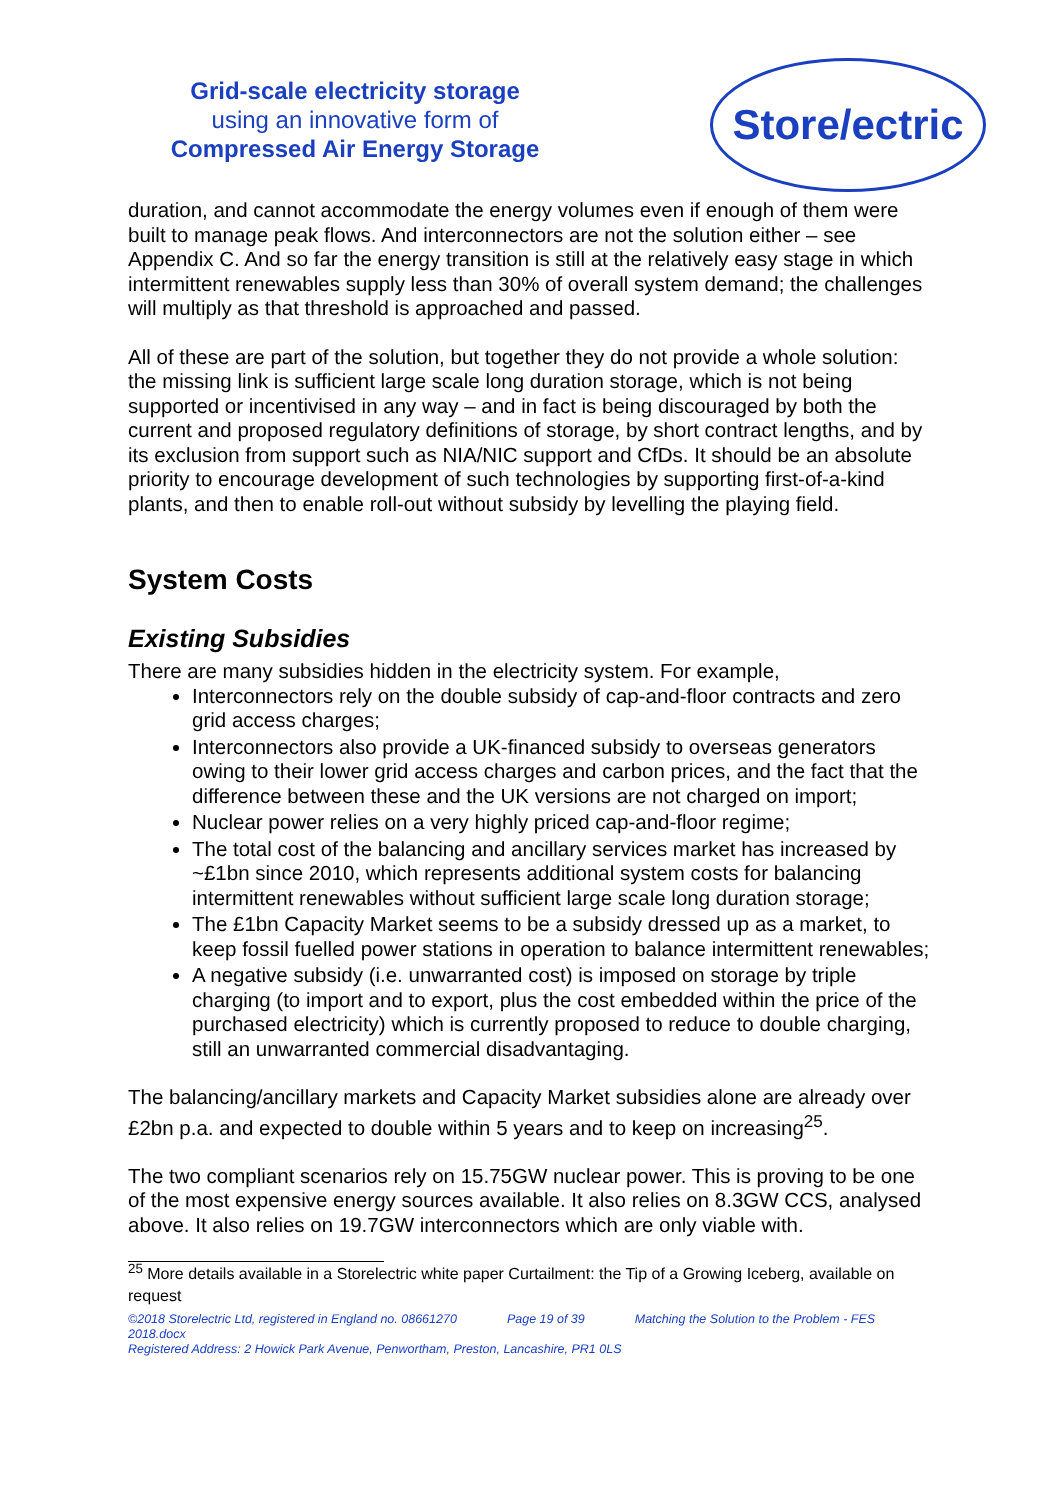Grid-scale electricity storage
using an innovative form of
Compressed Air Energy Storage
Store/ectric
duration, and cannot accommodate the energy volumes even if enough of them were built to manage peak flows. And interconnectors are not the solution either – see Appendix C. And so far the energy transition is still at the relatively easy stage in which intermittent renewables supply less than 30% of overall system demand; the challenges will multiply as that threshold is approached and passed.
All of these are part of the solution, but together they do not provide a whole solution: the missing link is sufficient large scale long duration storage, which is not being supported or incentivised in any way – and in fact is being discouraged by both the current and proposed regulatory definitions of storage, by short contract lengths, and by its exclusion from support such as NIA/NIC support and CfDs. It should be an absolute priority to encourage development of such technologies by supporting first-of-a-kind plants, and then to enable roll-out without subsidy by levelling the playing field.
System Costs
Existing Subsidies
There are many subsidies hidden in the electricity system. For example,
Interconnectors rely on the double subsidy of cap-and-floor contracts and zero grid access charges;
Interconnectors also provide a UK-financed subsidy to overseas generators owing to their lower grid access charges and carbon prices, and the fact that the difference between these and the UK versions are not charged on import;
Nuclear power relies on a very highly priced cap-and-floor regime;
The total cost of the balancing and ancillary services market has increased by ~£1bn since 2010, which represents additional system costs for balancing intermittent renewables without sufficient large scale long duration storage;
The £1bn Capacity Market seems to be a subsidy dressed up as a market, to keep fossil fuelled power stations in operation to balance intermittent renewables;
A negative subsidy (i.e. unwarranted cost) is imposed on storage by triple charging (to import and to export, plus the cost embedded within the price of the purchased electricity) which is currently proposed to reduce to double charging, still an unwarranted commercial disadvantaging.
The balancing/ancillary markets and Capacity Market subsidies alone are already over £2bn p.a. and expected to double within 5 years and to keep on increasing<sup>25</sup>.
The two compliant scenarios rely on 15.75GW nuclear power. This is proving to be one of the most expensive energy sources available. It also relies on 8.3GW CCS, analysed above. It also relies on 19.7GW interconnectors which are only viable with.
<sup>25</sup> More details available in a Storelectric white paper Curtailment: the Tip of a Growing Iceberg, available on request
©2018 Storelectric Ltd, registered in England no. 08661270 Page 19 of 39 Matching the Solution to the Problem - FES 2018.docx
Registered Address: 2 Howick Park Avenue, Penwortham, Preston, Lancashire, PR1 0LS